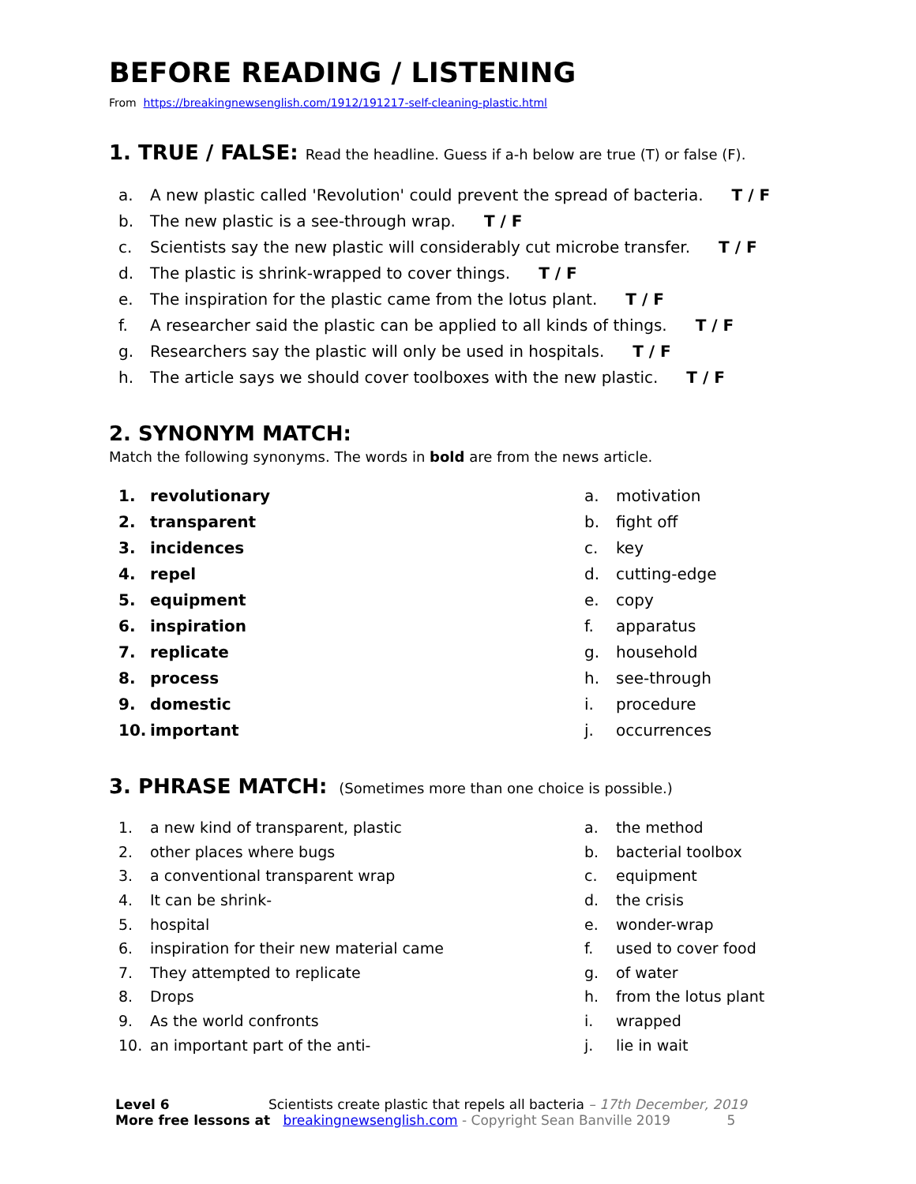BEFORE READING / LISTENING
From https://breakingnewsenglish.com/1912/191217-self-cleaning-plastic.html
1. TRUE / FALSE: Read the headline. Guess if a-h below are true (T) or false (F).
a. A new plastic called 'Revolution' could prevent the spread of bacteria. T / F
b. The new plastic is a see-through wrap. T / F
c. Scientists say the new plastic will considerably cut microbe transfer. T / F
d. The plastic is shrink-wrapped to cover things. T / F
e. The inspiration for the plastic came from the lotus plant. T / F
f. A researcher said the plastic can be applied to all kinds of things. T / F
g. Researchers say the plastic will only be used in hospitals. T / F
h. The article says we should cover toolboxes with the new plastic. T / F
2. SYNONYM MATCH:
Match the following synonyms. The words in bold are from the news article.
1. revolutionary
2. transparent
3. incidences
4. repel
5. equipment
6. inspiration
7. replicate
8. process
9. domestic
10. important
a. motivation
b. fight off
c. key
d. cutting-edge
e. copy
f. apparatus
g. household
h. see-through
i. procedure
j. occurrences
3. PHRASE MATCH: (Sometimes more than one choice is possible.)
1. a new kind of transparent, plastic
2. other places where bugs
3. a conventional transparent wrap
4. It can be shrink-
5. hospital
6. inspiration for their new material came
7. They attempted to replicate
8. Drops
9. As the world confronts
10. an important part of the anti-
a. the method
b. bacterial toolbox
c. equipment
d. the crisis
e. wonder-wrap
f. used to cover food
g. of water
h. from the lotus plant
i. wrapped
j. lie in wait
Level 6 Scientists create plastic that repels all bacteria – 17th December, 2019
More free lessons at breakingnewsenglish.com - Copyright Sean Banville 2019 5